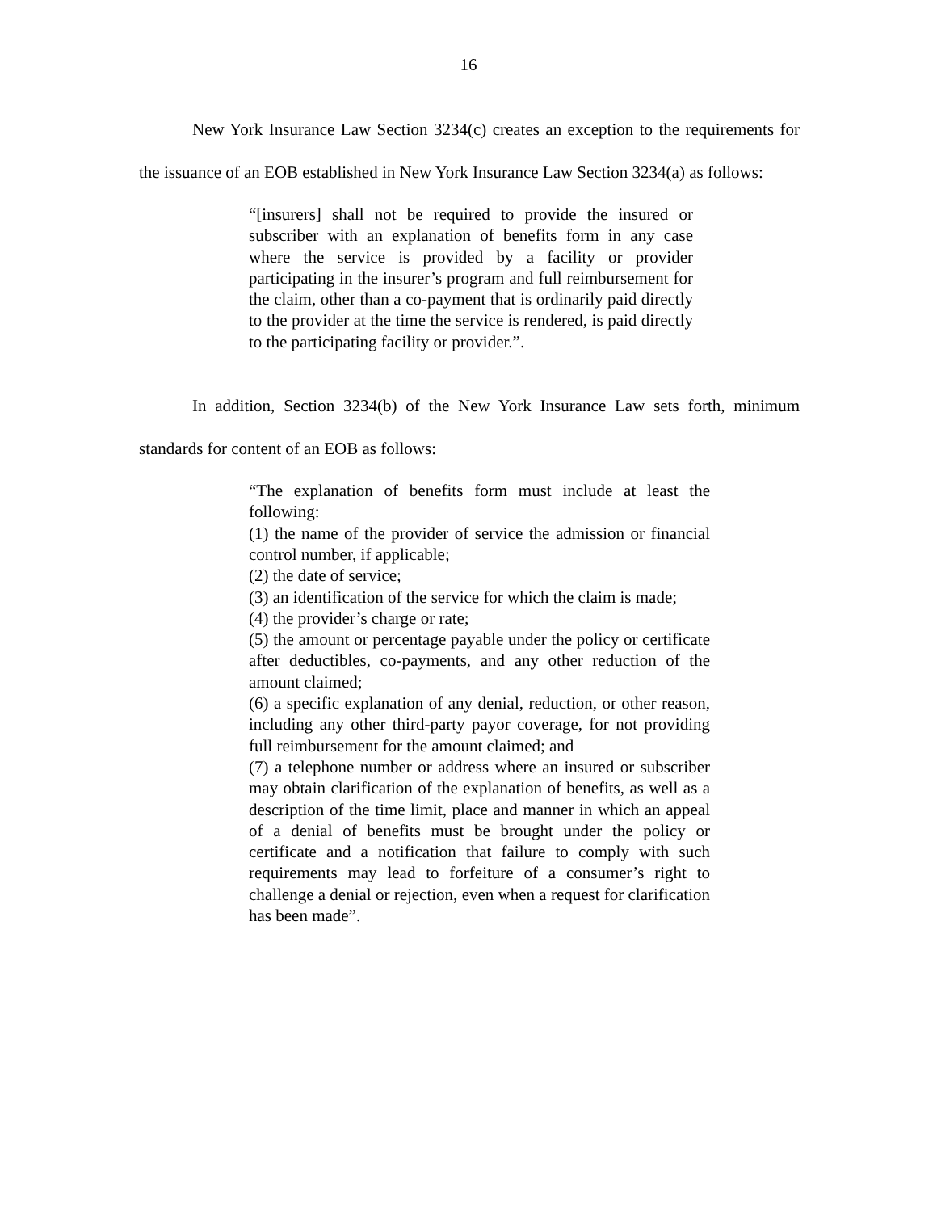16
New York Insurance Law Section 3234(c) creates an exception to the requirements for the issuance of an EOB established in New York Insurance Law Section 3234(a) as follows:
“[insurers] shall not be required to provide the insured or subscriber with an explanation of benefits form in any case where the service is provided by a facility or provider participating in the insurer’s program and full reimbursement for the claim, other than a co-payment that is ordinarily paid directly to the provider at the time the service is rendered, is paid directly to the participating facility or provider.”.
In addition, Section 3234(b) of the New York Insurance Law sets forth, minimum standards for content of an EOB as follows:
“The explanation of benefits form must include at least the following:
(1) the name of the provider of service the admission or financial control number, if applicable;
(2) the date of service;
(3) an identification of the service for which the claim is made;
(4) the provider’s charge or rate;
(5) the amount or percentage payable under the policy or certificate after deductibles, co-payments, and any other reduction of the amount claimed;
(6) a specific explanation of any denial, reduction, or other reason, including any other third-party payor coverage, for not providing full reimbursement for the amount claimed; and
(7) a telephone number or address where an insured or subscriber may obtain clarification of the explanation of benefits, as well as a description of the time limit, place and manner in which an appeal of a denial of benefits must be brought under the policy or certificate and a notification that failure to comply with such requirements may lead to forfeiture of a consumer’s right to challenge a denial or rejection, even when a request for clarification has been made”.